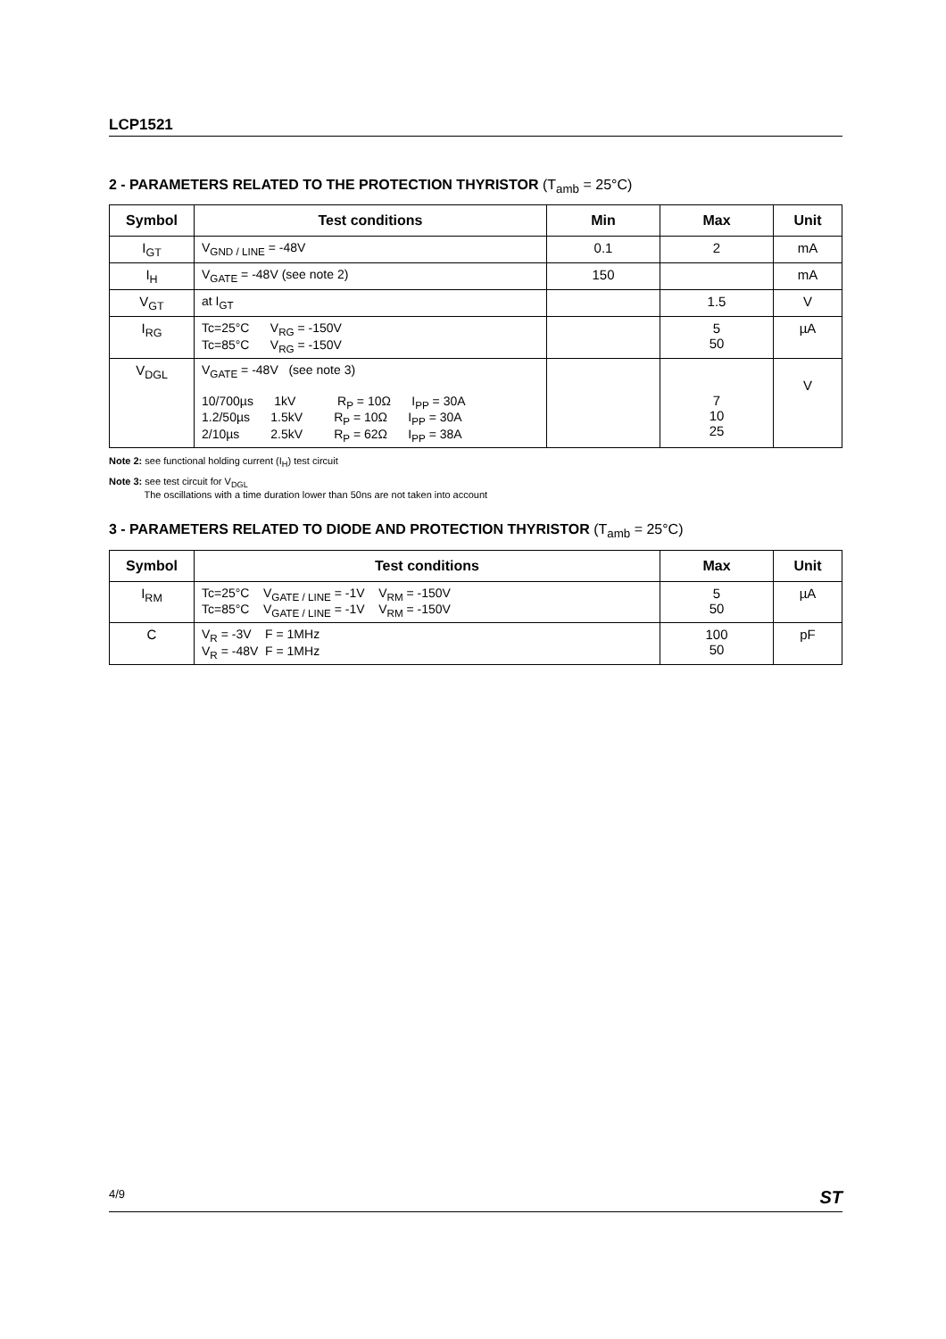LCP1521
2 - PARAMETERS RELATED TO THE PROTECTION THYRISTOR (T<sub>amb</sub> = 25°C)
| Symbol | Test conditions | Min | Max | Unit |
| --- | --- | --- | --- | --- |
| I<sub>GT</sub> | V<sub>GND / LINE</sub> = -48V | 0.1 | 2 | mA |
| I<sub>H</sub> | V<sub>GATE</sub> = -48V (see note 2) | 150 | | mA |
| V<sub>GT</sub> | at I<sub>GT</sub> | | 1.5 | V |
| I<sub>RG</sub> | Tc=25°C V<sub>RG</sub> = -150V Tc=85°C V<sub>RG</sub> = -150V | | 5 50 | µA |
| V<sub>DGL</sub> | V<sub>GATE</sub> = -48V (see note 3) 10/700µs 1kV R<sub>P</sub> = 10Ω I<sub>PP</sub> = 30A 1.2/50µs 1.5kV R<sub>P</sub> = 10Ω I<sub>PP</sub> = 30A 2/10µs 2.5kV R<sub>P</sub> = 62Ω I<sub>PP</sub> = 38A | | 7 10 25 | V |
Note 2: see functional holding current (I<sub>H</sub>) test circuit
Note 3: see test circuit for V<sub>DGL</sub>
The oscillations with a time duration lower than 50ns are not taken into account
3 - PARAMETERS RELATED TO DIODE AND PROTECTION THYRISTOR (T<sub>amb</sub> = 25°C)
| Symbol | Test conditions | Max | Unit |
| --- | --- | --- | --- |
| I<sub>RM</sub> | Tc=25°C V<sub>GATE / LINE</sub> = -1V V<sub>RM</sub> = -150V Tc=85°C V<sub>GATE / LINE</sub> = -1V V<sub>RM</sub> = -150V | 5 50 | µA |
| C | V<sub>R</sub> = -3V F = 1MHz V<sub>R</sub> = -48V F = 1MHz | 100 50 | pF |
4/9 ST